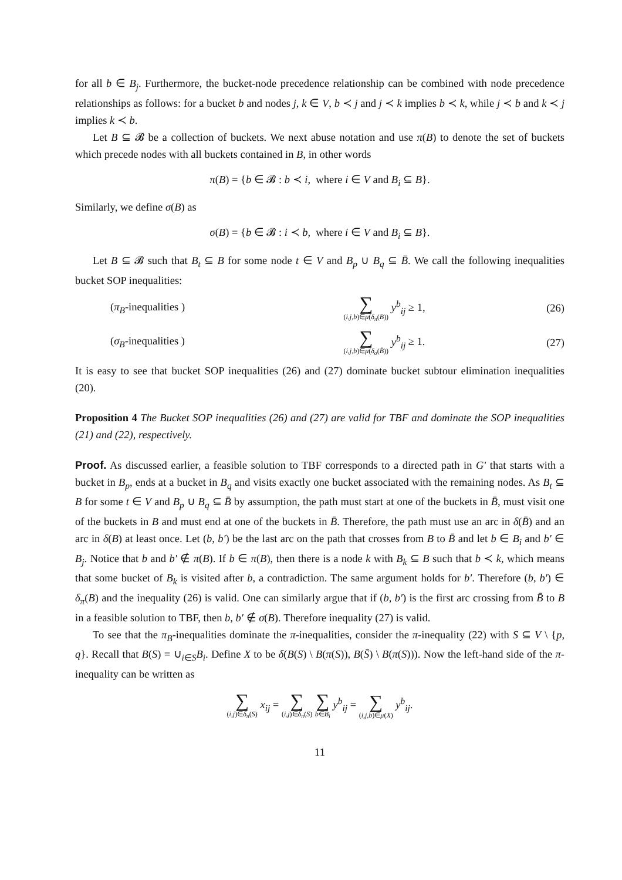for all b ∈ B<sub>j</sub>. Furthermore, the bucket-node precedence relationship can be combined with node precedence relationships as follows: for a bucket b and nodes j, k ∈ V, b ≺ j and j ≺ k implies b ≺ k, while j ≺ b and k ≺ j implies k ≺ b.
Let B ⊆ 𝓑 be a collection of buckets. We next abuse notation and use π(B) to denote the set of buckets which precede nodes with all buckets contained in B, in other words
π(B) = {b ∈ 𝓑 : b ≺ i, where i ∈ V and B<sub>i</sub> ⊆ B}.
Similarly, we define σ(B) as
σ(B) = {b ∈ 𝓑 : i ≺ b, where i ∈ V and B<sub>i</sub> ⊆ B}.
Let B ⊆ 𝓑 such that B<sub>t</sub> ⊆ B for some node t ∈ V and B<sub>p</sub> ∪ B<sub>q</sub> ⊆ B̄. We call the following inequalities bucket SOP inequalities:
(π<sub>B</sub>-inequalities ) ∑ (i,j,b)∈μ(δ<sub>π</sub>(B)) y<sup>b</sup><sub>ij</sub> ≥ 1, (26)
(σ<sub>B</sub>-inequalities ) ∑ (i,j,b)∈μ(δ<sub>σ</sub>(B̄)) y<sup>b</sup><sub>ij</sub> ≥ 1. (27)
It is easy to see that bucket SOP inequalities (26) and (27) dominate bucket subtour elimination inequalities (20).
Proposition 4 The Bucket SOP inequalities (26) and (27) are valid for TBF and dominate the SOP inequalities (21) and (22), respectively.
Proof. As discussed earlier, a feasible solution to TBF corresponds to a directed path in G′ that starts with a bucket in B<sub>p</sub>, ends at a bucket in B<sub>q</sub> and visits exactly one bucket associated with the remaining nodes. As B<sub>t</sub> ⊆ B for some t ∈ V and B<sub>p</sub> ∪ B<sub>q</sub> ⊆ B̄ by assumption, the path must start at one of the buckets in B̄, must visit one of the buckets in B and must end at one of the buckets in B̄. Therefore, the path must use an arc in δ(B̄) and an arc in δ(B) at least once. Let (b, b′) be the last arc on the path that crosses from B to B̄ and let b ∈ B<sub>i</sub> and b′ ∈ B<sub>j</sub>. Notice that b and b′ ∉ π(B). If b ∈ π(B), then there is a node k with B<sub>k</sub> ⊆ B such that b ≺ k, which means that some bucket of B<sub>k</sub> is visited after b, a contradiction. The same argument holds for b′. Therefore (b, b′) ∈ δ<sub>π</sub>(B) and the inequality (26) is valid. One can similarly argue that if (b, b′) is the first arc crossing from B̄ to B in a feasible solution to TBF, then b, b′ ∉ σ(B). Therefore inequality (27) is valid.
To see that the π<sub>B</sub>-inequalities dominate the π-inequalities, consider the π-inequality (22) with S ⊆ V \ {p, q}. Recall that B(S) = ∪<sub>i∈S</sub>B<sub>i</sub>. Define X to be δ(B(S) \ B(π(S)), B(S̄) \ B(π(S))). Now the left-hand side of the π-inequality can be written as
∑ (i,j)∈δ<sub>π</sub>(S) x<sub>ij</sub> = ∑ (i,j)∈δ<sub>π</sub>(S) ∑ b∈B<sub>i</sub> y<sup>b</sup><sub>ij</sub> = ∑ (i,j,b)∈μ(X) y<sup>b</sup><sub>ij</sub>.
11